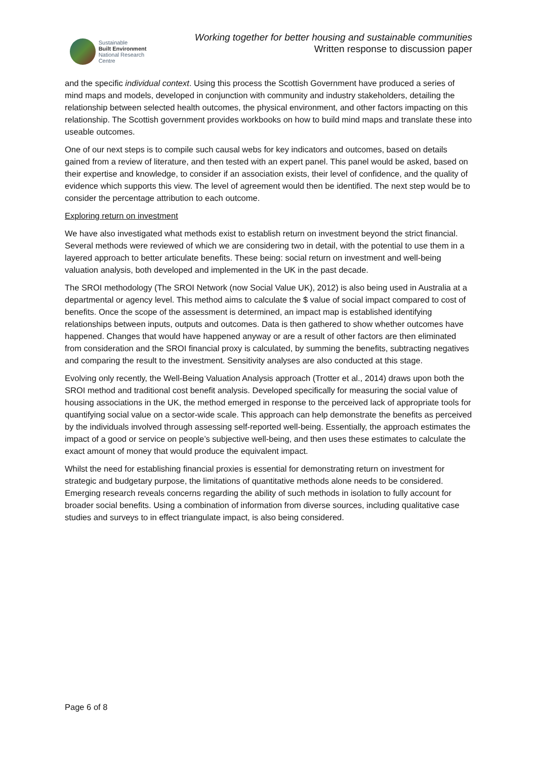Sustainable
Built Environment
National Research Centre
Working together for better housing and sustainable communities
Written response to discussion paper
and the specific individual context. Using this process the Scottish Government have produced a series of mind maps and models, developed in conjunction with community and industry stakeholders, detailing the relationship between selected health outcomes, the physical environment, and other factors impacting on this relationship. The Scottish government provides workbooks on how to build mind maps and translate these into useable outcomes.
One of our next steps is to compile such causal webs for key indicators and outcomes, based on details gained from a review of literature, and then tested with an expert panel. This panel would be asked, based on their expertise and knowledge, to consider if an association exists, their level of confidence, and the quality of evidence which supports this view. The level of agreement would then be identified. The next step would be to consider the percentage attribution to each outcome.
Exploring return on investment
We have also investigated what methods exist to establish return on investment beyond the strict financial. Several methods were reviewed of which we are considering two in detail, with the potential to use them in a layered approach to better articulate benefits. These being: social return on investment and well-being valuation analysis, both developed and implemented in the UK in the past decade.
The SROI methodology (The SROI Network (now Social Value UK), 2012) is also being used in Australia at a departmental or agency level. This method aims to calculate the $ value of social impact compared to cost of benefits. Once the scope of the assessment is determined, an impact map is established identifying relationships between inputs, outputs and outcomes. Data is then gathered to show whether outcomes have happened. Changes that would have happened anyway or are a result of other factors are then eliminated from consideration and the SROI financial proxy is calculated, by summing the benefits, subtracting negatives and comparing the result to the investment. Sensitivity analyses are also conducted at this stage.
Evolving only recently, the Well-Being Valuation Analysis approach (Trotter et al., 2014) draws upon both the SROI method and traditional cost benefit analysis. Developed specifically for measuring the social value of housing associations in the UK, the method emerged in response to the perceived lack of appropriate tools for quantifying social value on a sector-wide scale. This approach can help demonstrate the benefits as perceived by the individuals involved through assessing self-reported well-being. Essentially, the approach estimates the impact of a good or service on people’s subjective well-being, and then uses these estimates to calculate the exact amount of money that would produce the equivalent impact.
Whilst the need for establishing financial proxies is essential for demonstrating return on investment for strategic and budgetary purpose, the limitations of quantitative methods alone needs to be considered. Emerging research reveals concerns regarding the ability of such methods in isolation to fully account for broader social benefits. Using a combination of information from diverse sources, including qualitative case studies and surveys to in effect triangulate impact, is also being considered.
Page 6 of 8